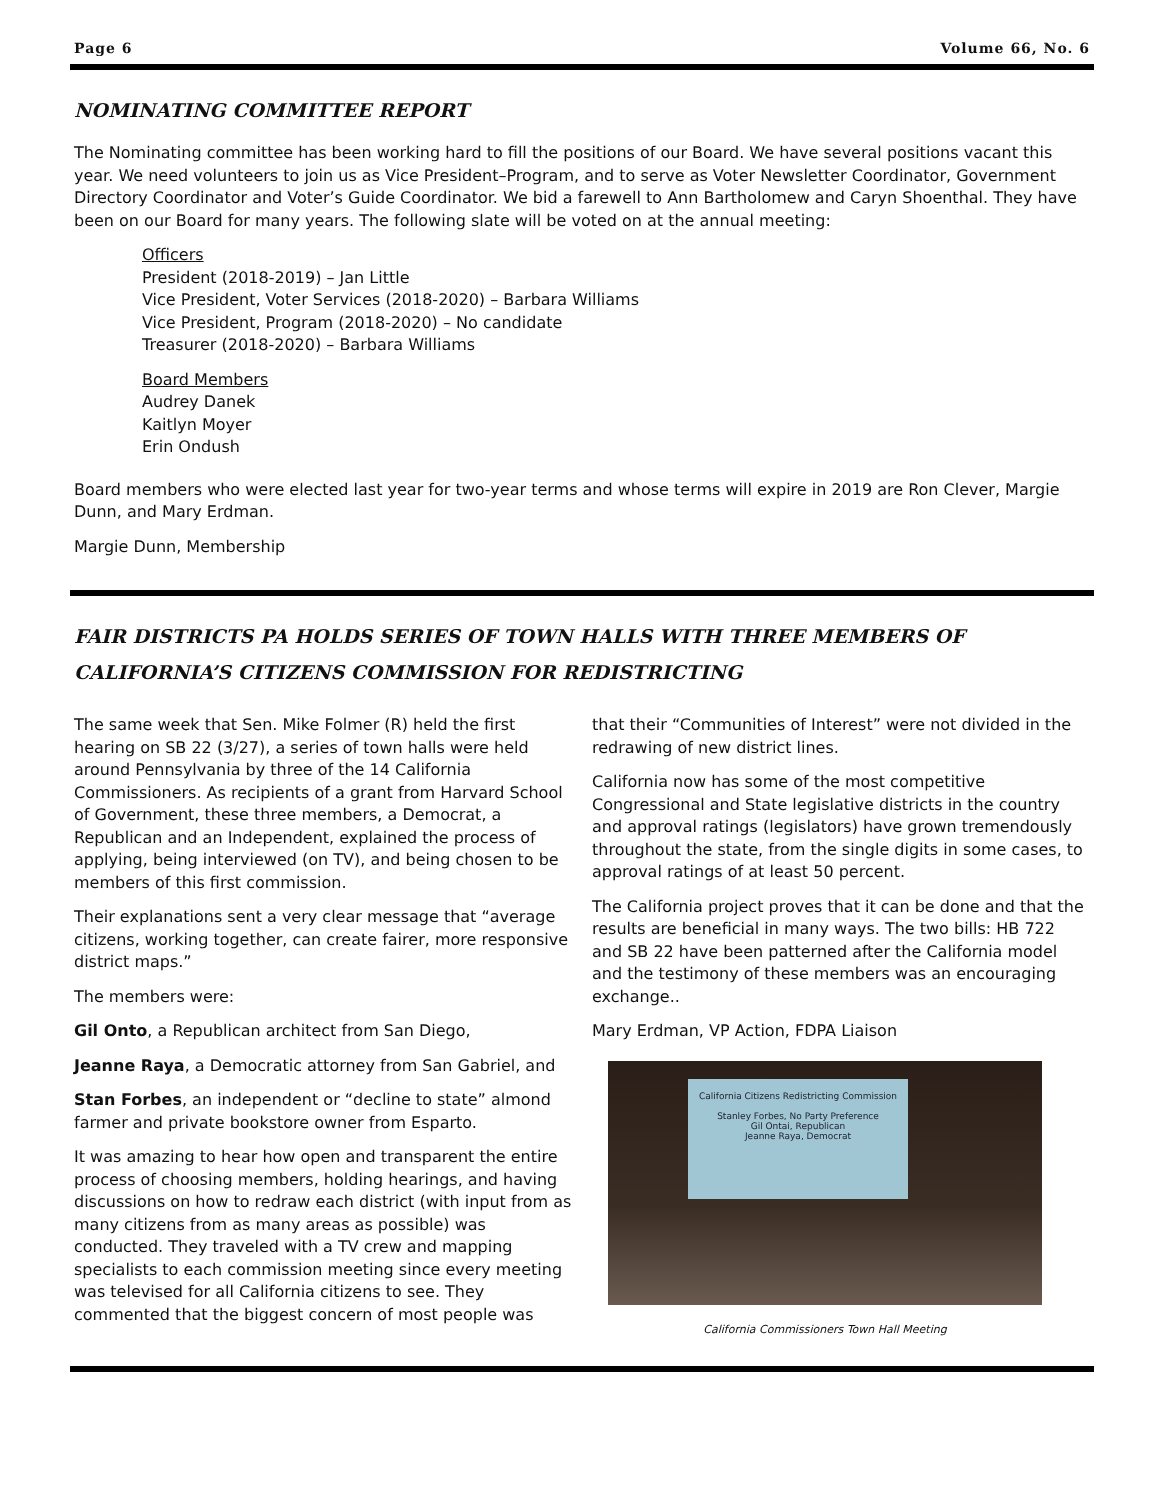Page 6 Volume 66, No. 6
NOMINATING COMMITTEE REPORT
The Nominating committee has been working hard to fill the positions of our Board. We have several positions vacant this year. We need volunteers to join us as Vice President–Program, and to serve as Voter Newsletter Coordinator, Government Directory Coordinator and Voter’s Guide Coordinator. We bid a farewell to Ann Bartholomew and Caryn Shoenthal. They have been on our Board for many years. The following slate will be voted on at the annual meeting:
Officers
President (2018-2019) – Jan Little
Vice President, Voter Services (2018-2020) – Barbara Williams
Vice President, Program (2018-2020) – No candidate
Treasurer (2018-2020) – Barbara Williams
Board Members
Audrey Danek
Kaitlyn Moyer
Erin Ondush
Board members who were elected last year for two-year terms and whose terms will expire in 2019 are Ron Clever, Margie Dunn, and Mary Erdman.
Margie Dunn, Membership
FAIR DISTRICTS PA HOLDS SERIES OF TOWN HALLS WITH THREE MEMBERS OF CALIFORNIA’S CITIZENS COMMISSION FOR REDISTRICTING
The same week that Sen. Mike Folmer (R) held the first hearing on SB 22 (3/27), a series of town halls were held around Pennsylvania by three of the 14 California Commissioners. As recipients of a grant from Harvard School of Government, these three members, a Democrat, a Republican and an Independent, explained the process of applying, being interviewed (on TV), and being chosen to be members of this first commission.
Their explanations sent a very clear message that “average citizens, working together, can create fairer, more responsive district maps.”
The members were:
Gil Onto, a Republican architect from San Diego,
Jeanne Raya, a Democratic attorney from San Gabriel, and
Stan Forbes, an independent or “decline to state” almond farmer and private bookstore owner from Esparto.
It was amazing to hear how open and transparent the entire process of choosing members, holding hearings, and having discussions on how to redraw each district (with input from as many citizens from as many areas as possible) was conducted. They traveled with a TV crew and mapping specialists to each commission meeting since every meeting was televised for all California citizens to see. They commented that the biggest concern of most people was
that their “Communities of Interest” were not divided in the redrawing of new district lines.
California now has some of the most competitive Congressional and State legislative districts in the country and approval ratings (legislators) have grown tremendously throughout the state, from the single digits in some cases, to approval ratings of at least 50 percent.
The California project proves that it can be done and that the results are beneficial in many ways. The two bills: HB 722 and SB 22 have been patterned after the California model and the testimony of these members was an encouraging exchange..
Mary Erdman, VP Action, FDPA Liaison
California Citizens Redistricting Commission
Stanley Forbes, No Party Preference
Gil Ontai, Republican
Jeanne Raya, Democrat
California Commissioners Town Hall Meeting